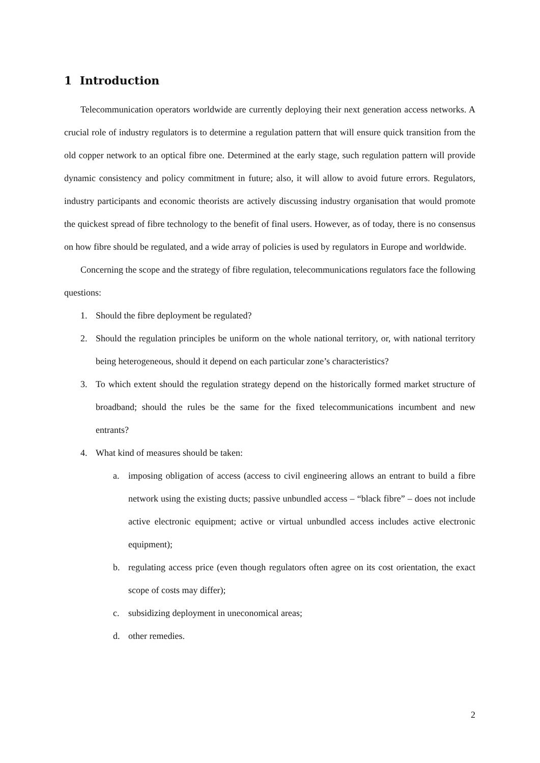1 Introduction
Telecommunication operators worldwide are currently deploying their next generation access networks. A crucial role of industry regulators is to determine a regulation pattern that will ensure quick transition from the old copper network to an optical fibre one. Determined at the early stage, such regulation pattern will provide dynamic consistency and policy commitment in future; also, it will allow to avoid future errors. Regulators, industry participants and economic theorists are actively discussing industry organisation that would promote the quickest spread of fibre technology to the benefit of final users. However, as of today, there is no consensus on how fibre should be regulated, and a wide array of policies is used by regulators in Europe and worldwide.
Concerning the scope and the strategy of fibre regulation, telecommunications regulators face the following questions:
1. Should the fibre deployment be regulated?
2. Should the regulation principles be uniform on the whole national territory, or, with national territory being heterogeneous, should it depend on each particular zone’s characteristics?
3. To which extent should the regulation strategy depend on the historically formed market structure of broadband; should the rules be the same for the fixed telecommunications incumbent and new entrants?
4. What kind of measures should be taken:
a. imposing obligation of access (access to civil engineering allows an entrant to build a fibre network using the existing ducts; passive unbundled access – “black fibre” – does not include active electronic equipment; active or virtual unbundled access includes active electronic equipment);
b. regulating access price (even though regulators often agree on its cost orientation, the exact scope of costs may differ);
c. subsidizing deployment in uneconomical areas;
d. other remedies.
2